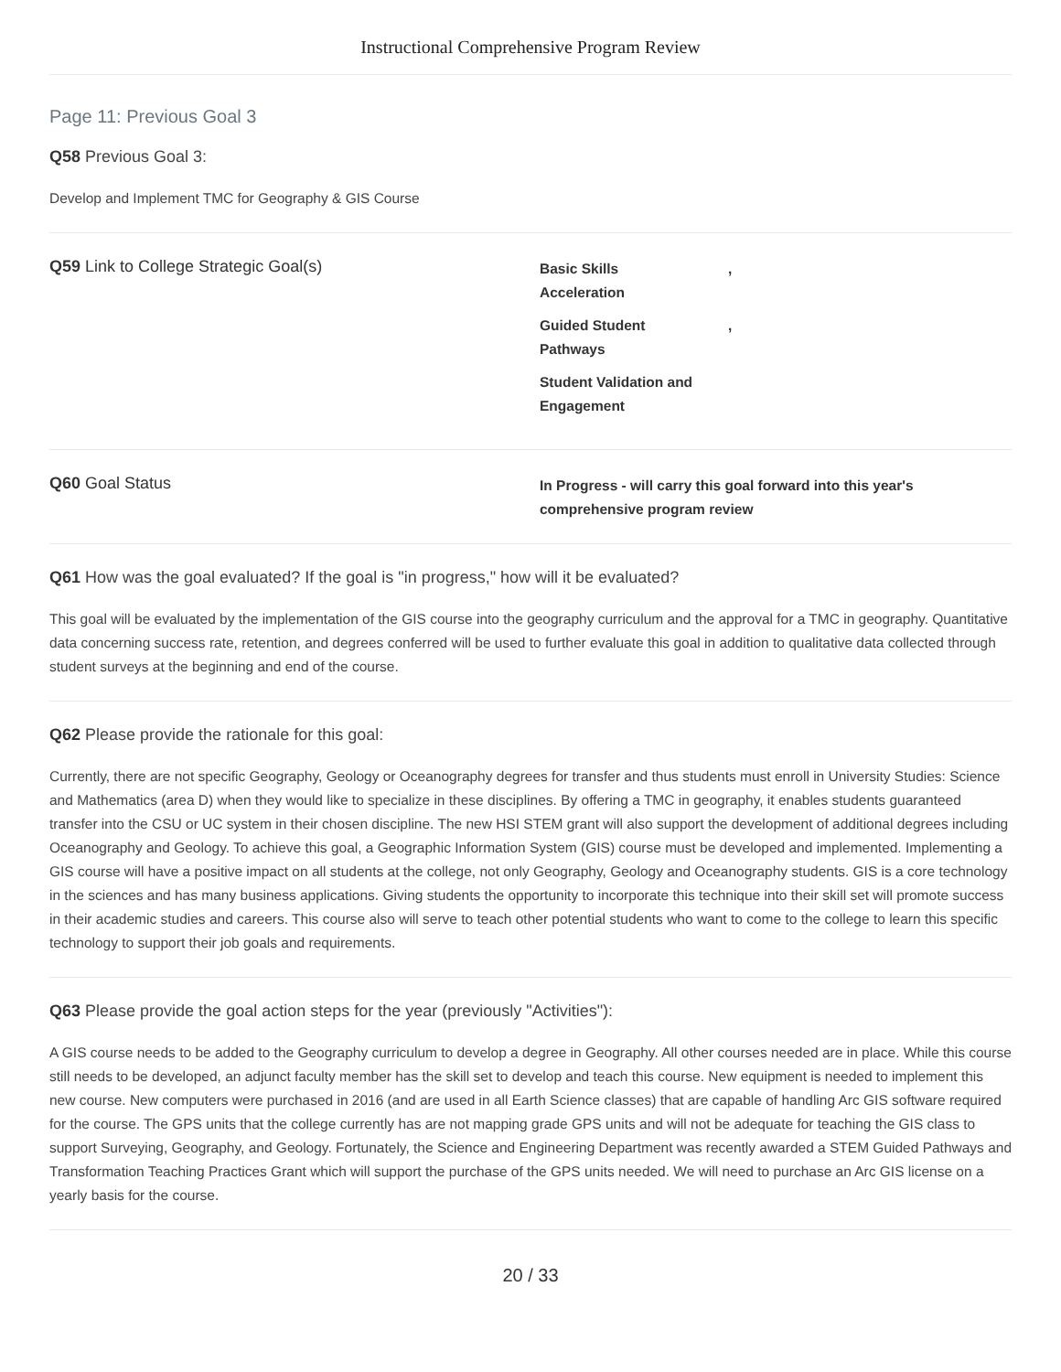Instructional Comprehensive Program Review
Page 11: Previous Goal 3
Q58 Previous Goal 3:
Develop and Implement TMC for Geography & GIS Course
Q59 Link to College Strategic Goal(s)
Basic Skills
Acceleration,
Guided Student
Pathways,
Student Validation and
Engagement
Q60 Goal Status
In Progress - will carry this goal forward into this year's
comprehensive program review
Q61 How was the goal evaluated? If the goal is "in progress," how will it be evaluated?
This goal will be evaluated by the implementation of the GIS course into the geography curriculum and the approval for a TMC in geography. Quantitative data concerning success rate, retention, and degrees conferred will be used to further evaluate this goal in addition to qualitative data collected through student surveys at the beginning and end of the course.
Q62 Please provide the rationale for this goal:
Currently, there are not specific Geography, Geology or Oceanography degrees for transfer and thus students must enroll in University Studies: Science and Mathematics (area D) when they would like to specialize in these disciplines. By offering a TMC in geography, it enables students guaranteed transfer into the CSU or UC system in their chosen discipline. The new HSI STEM grant will also support the development of additional degrees including Oceanography and Geology. To achieve this goal, a Geographic Information System (GIS) course must be developed and implemented. Implementing a GIS course will have a positive impact on all students at the college, not only Geography, Geology and Oceanography students. GIS is a core technology in the sciences and has many business applications. Giving students the opportunity to incorporate this technique into their skill set will promote success in their academic studies and careers. This course also will serve to teach other potential students who want to come to the college to learn this specific technology to support their job goals and requirements.
Q63 Please provide the goal action steps for the year (previously "Activities"):
A GIS course needs to be added to the Geography curriculum to develop a degree in Geography. All other courses needed are in place. While this course still needs to be developed, an adjunct faculty member has the skill set to develop and teach this course. New equipment is needed to implement this new course. New computers were purchased in 2016 (and are used in all Earth Science classes) that are capable of handling Arc GIS software required for the course. The GPS units that the college currently has are not mapping grade GPS units and will not be adequate for teaching the GIS class to support Surveying, Geography, and Geology. Fortunately, the Science and Engineering Department was recently awarded a STEM Guided Pathways and Transformation Teaching Practices Grant which will support the purchase of the GPS units needed. We will need to purchase an Arc GIS license on a yearly basis for the course.
20 / 33